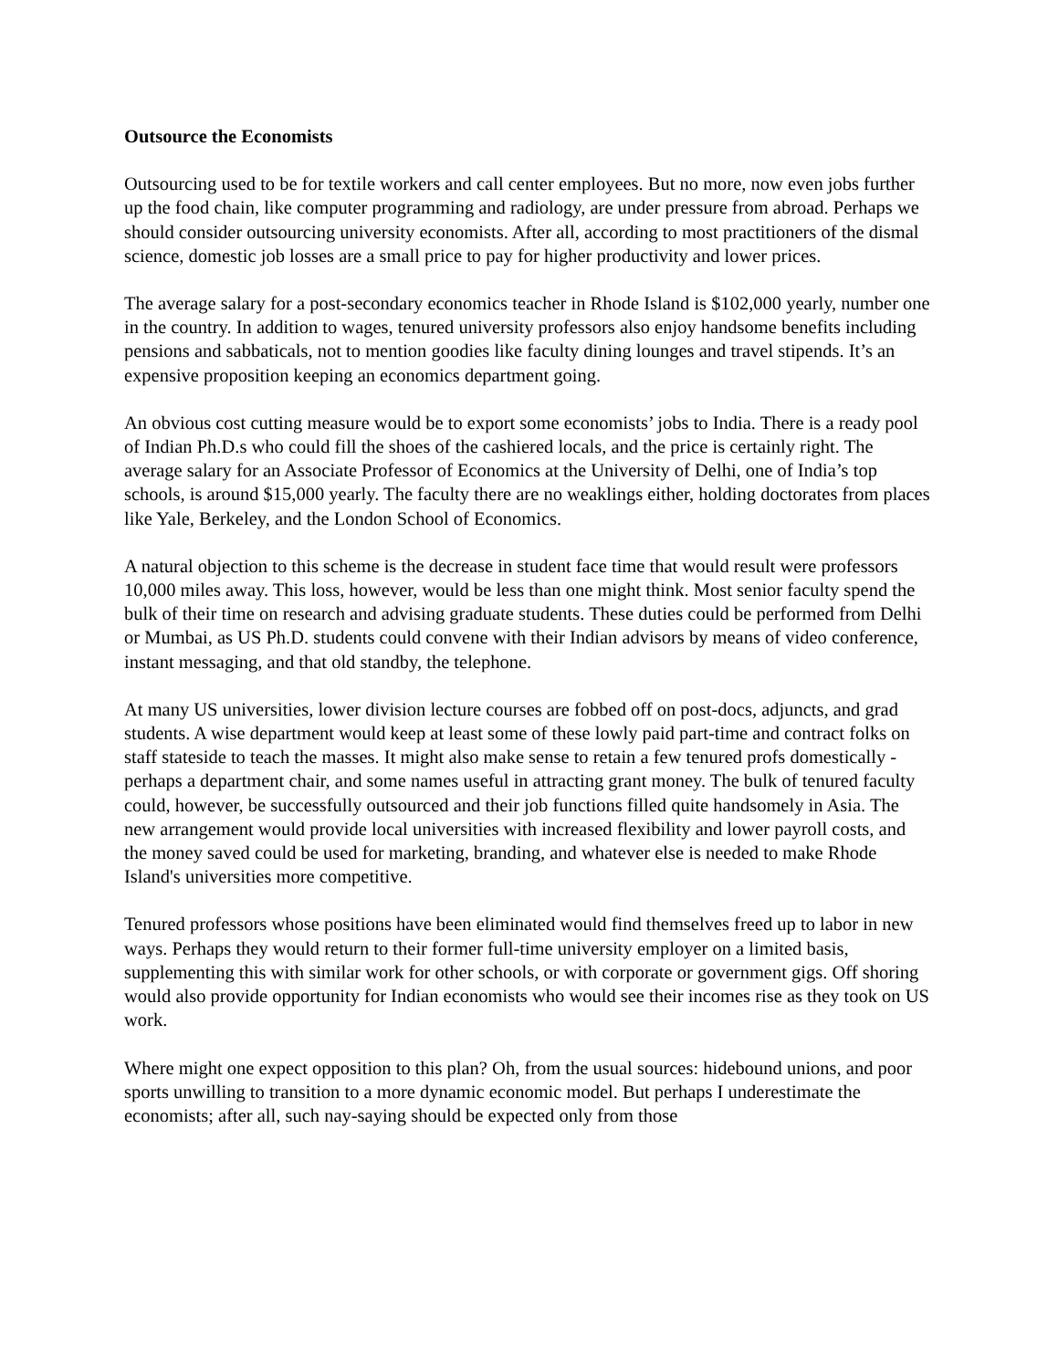Outsource the Economists
Outsourcing used to be for textile workers and call center employees. But no more, now even jobs further up the food chain, like computer programming and radiology, are under pressure from abroad. Perhaps we should consider outsourcing university economists. After all, according to most practitioners of the dismal science, domestic job losses are a small price to pay for higher productivity and lower prices.
The average salary for a post-secondary economics teacher in Rhode Island is $102,000 yearly, number one in the country. In addition to wages, tenured university professors also enjoy handsome benefits including pensions and sabbaticals, not to mention goodies like faculty dining lounges and travel stipends. It’s an expensive proposition keeping an economics department going.
An obvious cost cutting measure would be to export some economists’ jobs to India. There is a ready pool of Indian Ph.D.s who could fill the shoes of the cashiered locals, and the price is certainly right. The average salary for an Associate Professor of Economics at the University of Delhi, one of India’s top schools, is around $15,000 yearly. The faculty there are no weaklings either, holding doctorates from places like Yale, Berkeley, and the London School of Economics.
A natural objection to this scheme is the decrease in student face time that would result were professors 10,000 miles away. This loss, however, would be less than one might think. Most senior faculty spend the bulk of their time on research and advising graduate students. These duties could be performed from Delhi or Mumbai, as US Ph.D. students could convene with their Indian advisors by means of video conference, instant messaging, and that old standby, the telephone.
At many US universities, lower division lecture courses are fobbed off on post-docs, adjuncts, and grad students. A wise department would keep at least some of these lowly paid part-time and contract folks on staff stateside to teach the masses. It might also make sense to retain a few tenured profs domestically - perhaps a department chair, and some names useful in attracting grant money. The bulk of tenured faculty could, however, be successfully outsourced and their job functions filled quite handsomely in Asia. The new arrangement would provide local universities with increased flexibility and lower payroll costs, and the money saved could be used for marketing, branding, and whatever else is needed to make Rhode Island's universities more competitive.
Tenured professors whose positions have been eliminated would find themselves freed up to labor in new ways. Perhaps they would return to their former full-time university employer on a limited basis, supplementing this with similar work for other schools, or with corporate or government gigs. Off shoring would also provide opportunity for Indian economists who would see their incomes rise as they took on US work.
Where might one expect opposition to this plan? Oh, from the usual sources: hidebound unions, and poor sports unwilling to transition to a more dynamic economic model. But perhaps I underestimate the economists; after all, such nay-saying should be expected only from those